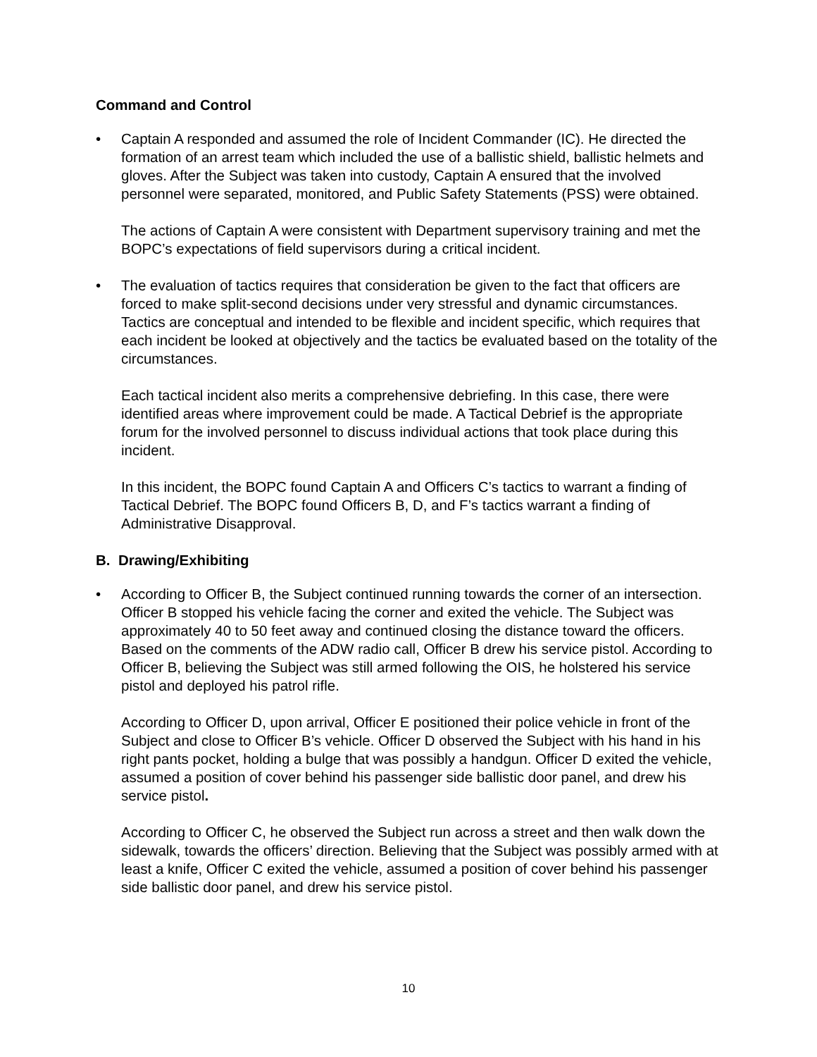Command and Control
• Captain A responded and assumed the role of Incident Commander (IC). He directed the formation of an arrest team which included the use of a ballistic shield, ballistic helmets and gloves. After the Subject was taken into custody, Captain A ensured that the involved personnel were separated, monitored, and Public Safety Statements (PSS) were obtained.
The actions of Captain A were consistent with Department supervisory training and met the BOPC’s expectations of field supervisors during a critical incident.
• The evaluation of tactics requires that consideration be given to the fact that officers are forced to make split-second decisions under very stressful and dynamic circumstances. Tactics are conceptual and intended to be flexible and incident specific, which requires that each incident be looked at objectively and the tactics be evaluated based on the totality of the circumstances.
Each tactical incident also merits a comprehensive debriefing. In this case, there were identified areas where improvement could be made. A Tactical Debrief is the appropriate forum for the involved personnel to discuss individual actions that took place during this incident.
In this incident, the BOPC found Captain A and Officers C’s tactics to warrant a finding of Tactical Debrief. The BOPC found Officers B, D, and F’s tactics warrant a finding of Administrative Disapproval.
B. Drawing/Exhibiting
• According to Officer B, the Subject continued running towards the corner of an intersection. Officer B stopped his vehicle facing the corner and exited the vehicle. The Subject was approximately 40 to 50 feet away and continued closing the distance toward the officers. Based on the comments of the ADW radio call, Officer B drew his service pistol. According to Officer B, believing the Subject was still armed following the OIS, he holstered his service pistol and deployed his patrol rifle.
According to Officer D, upon arrival, Officer E positioned their police vehicle in front of the Subject and close to Officer B’s vehicle. Officer D observed the Subject with his hand in his right pants pocket, holding a bulge that was possibly a handgun. Officer D exited the vehicle, assumed a position of cover behind his passenger side ballistic door panel, and drew his service pistol.
According to Officer C, he observed the Subject run across a street and then walk down the sidewalk, towards the officers’ direction. Believing that the Subject was possibly armed with at least a knife, Officer C exited the vehicle, assumed a position of cover behind his passenger side ballistic door panel, and drew his service pistol.
10